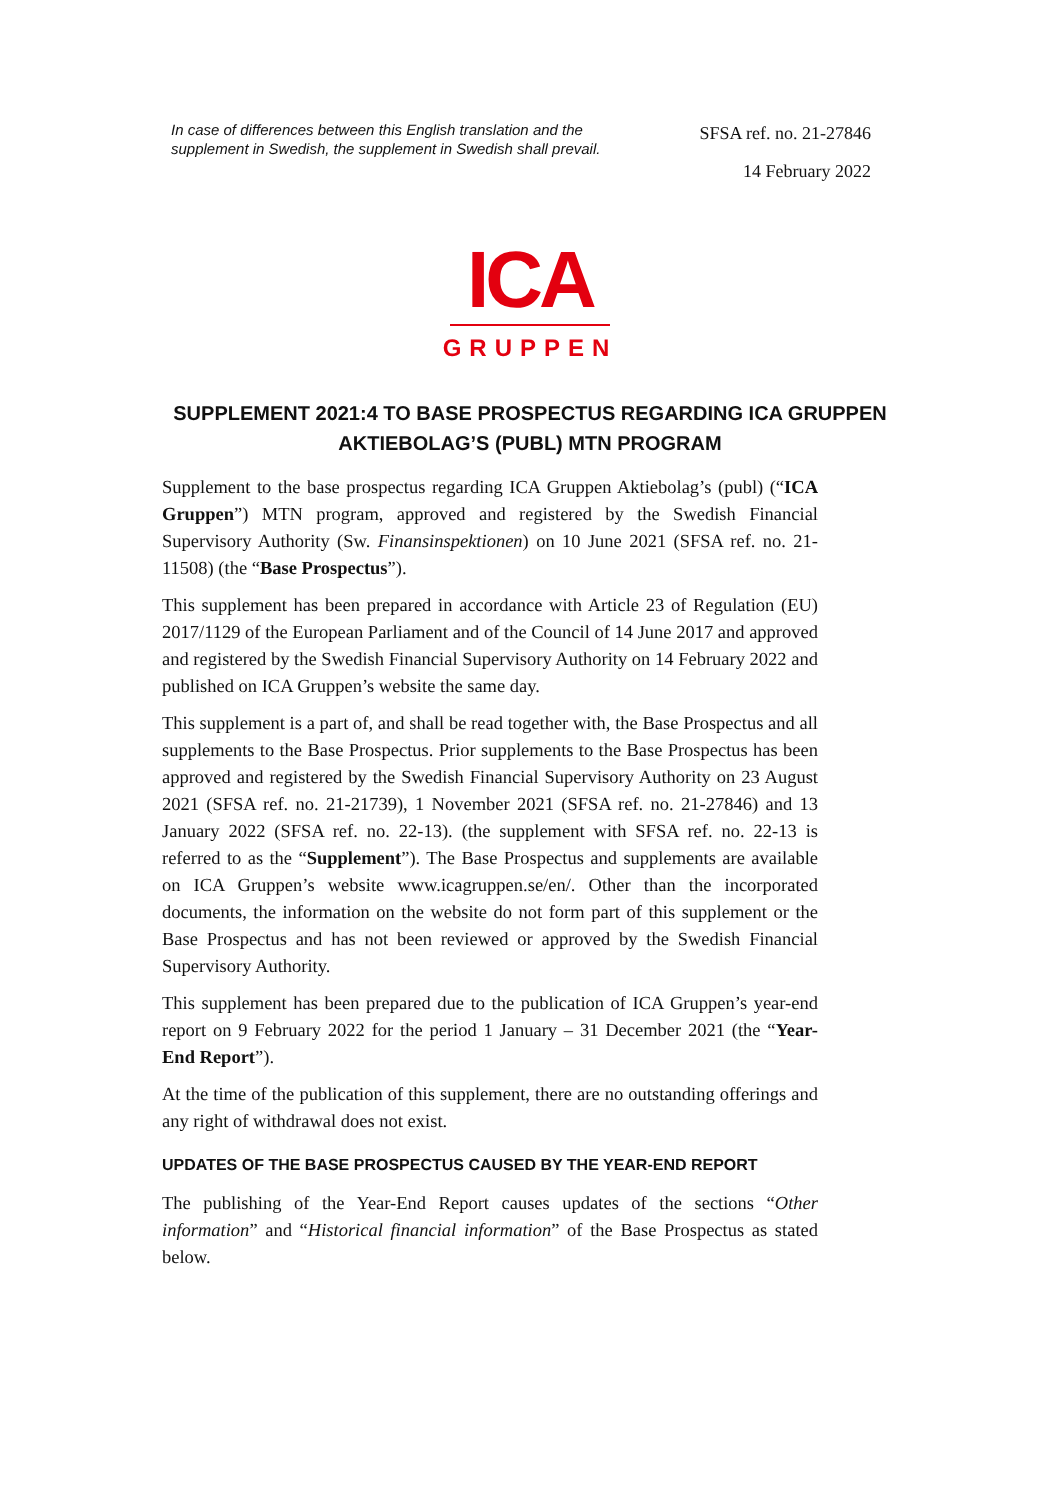In case of differences between this English translation and the supplement in Swedish, the supplement in Swedish shall prevail.
SFSA ref. no. 21-27846
14 February 2022
ICA
GRUPPEN
SUPPLEMENT 2021:4 TO BASE PROSPECTUS REGARDING ICA GRUPPEN AKTIEBOLAG’S (PUBL) MTN PROGRAM
Supplement to the base prospectus regarding ICA Gruppen Aktiebolag’s (publ) (“ICA Gruppen”) MTN program, approved and registered by the Swedish Financial Supervisory Authority (Sw. Finansinspektionen) on 10 June 2021 (SFSA ref. no. 21-11508) (the “Base Prospectus”).
This supplement has been prepared in accordance with Article 23 of Regulation (EU) 2017/1129 of the European Parliament and of the Council of 14 June 2017 and approved and registered by the Swedish Financial Supervisory Authority on 14 February 2022 and published on ICA Gruppen’s website the same day.
This supplement is a part of, and shall be read together with, the Base Prospectus and all supplements to the Base Prospectus. Prior supplements to the Base Prospectus has been approved and registered by the Swedish Financial Supervisory Authority on 23 August 2021 (SFSA ref. no. 21-21739), 1 November 2021 (SFSA ref. no. 21-27846) and 13 January 2022 (SFSA ref. no. 22-13). (the supplement with SFSA ref. no. 22-13 is referred to as the “Supplement”). The Base Prospectus and supplements are available on ICA Gruppen’s website www.icagruppen.se/en/. Other than the incorporated documents, the information on the website do not form part of this supplement or the Base Prospectus and has not been reviewed or approved by the Swedish Financial Supervisory Authority.
This supplement has been prepared due to the publication of ICA Gruppen’s year-end report on 9 February 2022 for the period 1 January – 31 December 2021 (the “Year-End Report”).
At the time of the publication of this supplement, there are no outstanding offerings and any right of withdrawal does not exist.
UPDATES OF THE BASE PROSPECTUS CAUSED BY THE YEAR-END REPORT
The publishing of the Year-End Report causes updates of the sections “Other information” and “Historical financial information” of the Base Prospectus as stated below.